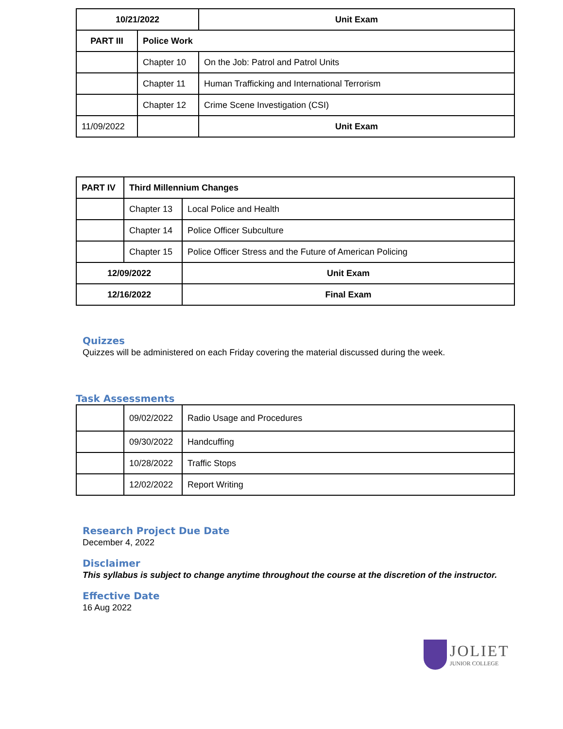| 10/21/2022 | | Unit Exam |
| PART III | Police Work | |
| | Chapter 10 | On the Job: Patrol and Patrol Units |
| | Chapter 11 | Human Trafficking and International Terrorism |
| | Chapter 12 | Crime Scene Investigation (CSI) |
| 11/09/2022 | | Unit Exam |
| PART IV | Third Millennium Changes | |
| | Chapter 13 | Local Police and Health |
| | Chapter 14 | Police Officer Subculture |
| | Chapter 15 | Police Officer Stress and the Future of American Policing |
| 12/09/2022 | | Unit Exam |
| 12/16/2022 | | Final Exam |
Quizzes
Quizzes will be administered on each Friday covering the material discussed during the week.
Task Assessments
| | 09/02/2022 | Radio Usage and Procedures |
| | 09/30/2022 | Handcuffing |
| | 10/28/2022 | Traffic Stops |
| | 12/02/2022 | Report Writing |
Research Project Due Date
December 4, 2022
Disclaimer
This syllabus is subject to change anytime throughout the course at the discretion of the instructor.
Effective Date
16 Aug 2022
JOLIET
JUNIOR COLLEGE